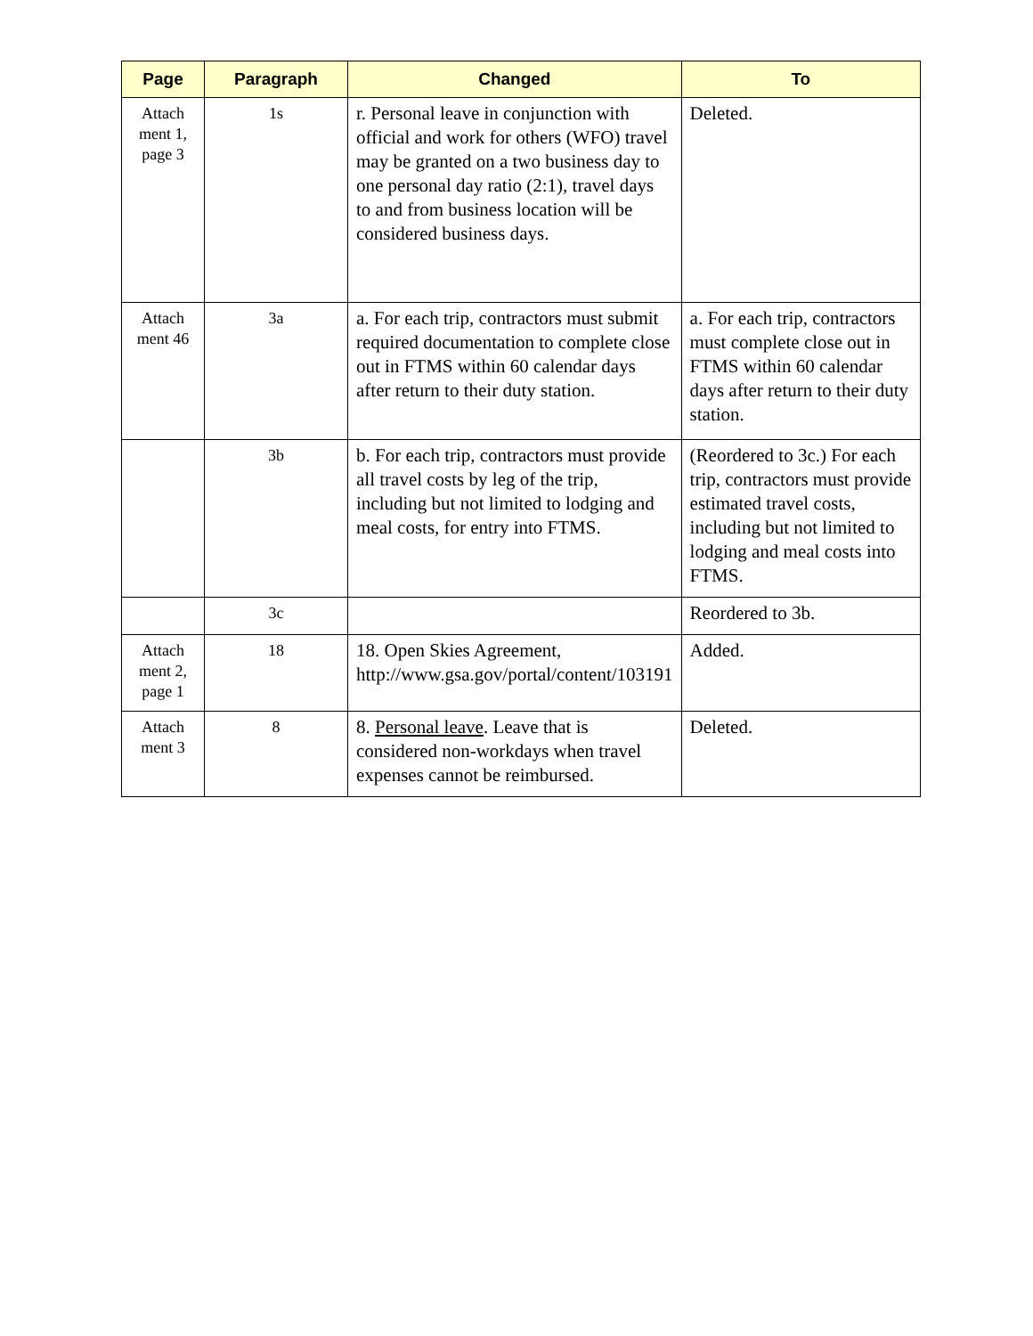| Page | Paragraph | Changed | To |
| --- | --- | --- | --- |
| Attach ment 1, page 3 | 1s | r. Personal leave in conjunction with official and work for others (WFO) travel may be granted on a two business day to one personal day ratio (2:1), travel days to and from business location will be considered business days. | Deleted. |
| Attach ment 46 | 3a | a. For each trip, contractors must submit required documentation to complete close out in FTMS within 60 calendar days after return to their duty station. | a. For each trip, contractors must complete close out in FTMS within 60 calendar days after return to their duty station. |
| | 3b | b. For each trip, contractors must provide all travel costs by leg of the trip, including but not limited to lodging and meal costs, for entry into FTMS. | (Reordered to 3c.) For each trip, contractors must provide estimated travel costs, including but not limited to lodging and meal costs into FTMS. |
| | 3c | | Reordered to 3b. |
| Attach ment 2, page 1 | 18 | 18. Open Skies Agreement, http://www.gsa.gov/portal/content/103191 | Added. |
| Attach ment 3 | 8 | 8. Personal leave . Leave that is considered non-workdays when travel expenses cannot be reimbursed. | Deleted. |